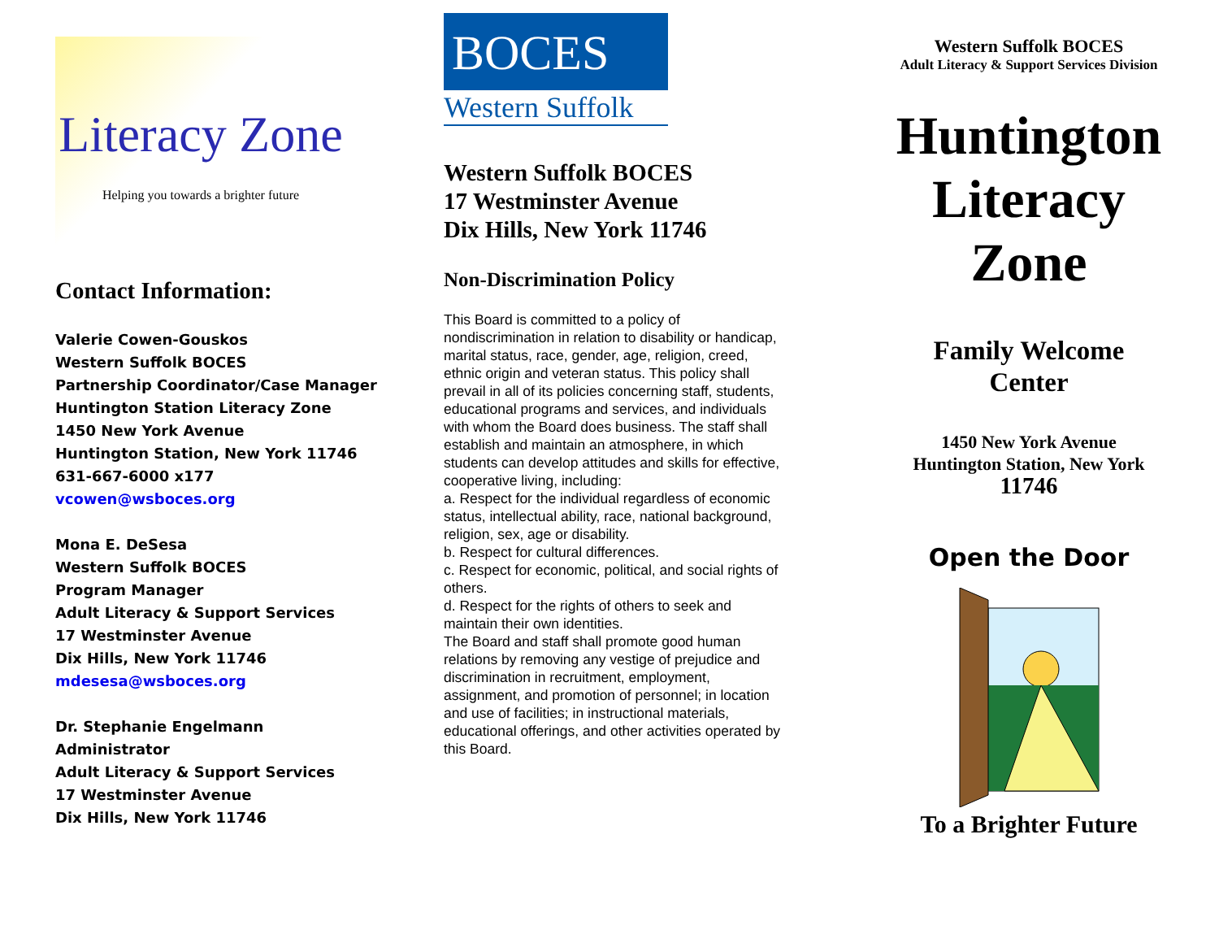Literacy Zone
Helping you towards a brighter future
Contact Information:
Valerie Cowen-Gouskos
Western Suffolk BOCES
Partnership Coordinator/Case Manager
Huntington Station Literacy Zone
1450 New York Avenue
Huntington Station, New York 11746
631-667-6000 x177
vcowen@wsboces.org
Mona E. DeSesa
Western Suffolk BOCES
Program Manager
Adult Literacy & Support Services
17 Westminster Avenue
Dix Hills, New York 11746
mdesesa@wsboces.org
Dr. Stephanie Engelmann
Administrator
Adult Literacy & Support Services
17 Westminster Avenue
Dix Hills, New York 11746
BOCES
Western Suffolk
Western Suffolk BOCES
17 Westminster Avenue
Dix Hills, New York 11746
Non-Discrimination Policy
This Board is committed to a policy of nondiscrimination in relation to disability or handicap, marital status, race, gender, age, religion, creed, ethnic origin and veteran status. This policy shall prevail in all of its policies concerning staff, students, educational programs and services, and individuals with whom the Board does business. The staff shall establish and maintain an atmosphere, in which students can develop attitudes and skills for effective, cooperative living, including:
a. Respect for the individual regardless of economic status, intellectual ability, race, national background, religion, sex, age or disability.
b. Respect for cultural differences.
c. Respect for economic, political, and social rights of others.
d. Respect for the rights of others to seek and maintain their own identities.
The Board and staff shall promote good human relations by removing any vestige of prejudice and discrimination in recruitment, employment, assignment, and promotion of personnel; in location and use of facilities; in instructional materials, educational offerings, and other activities operated by this Board.
Western Suffolk BOCES
Adult Literacy & Support Services Division
Huntington
Literacy
Zone
Family Welcome
Center
1450 New York Avenue
Huntington Station, New York
11746
Open the Door
To a Brighter Future